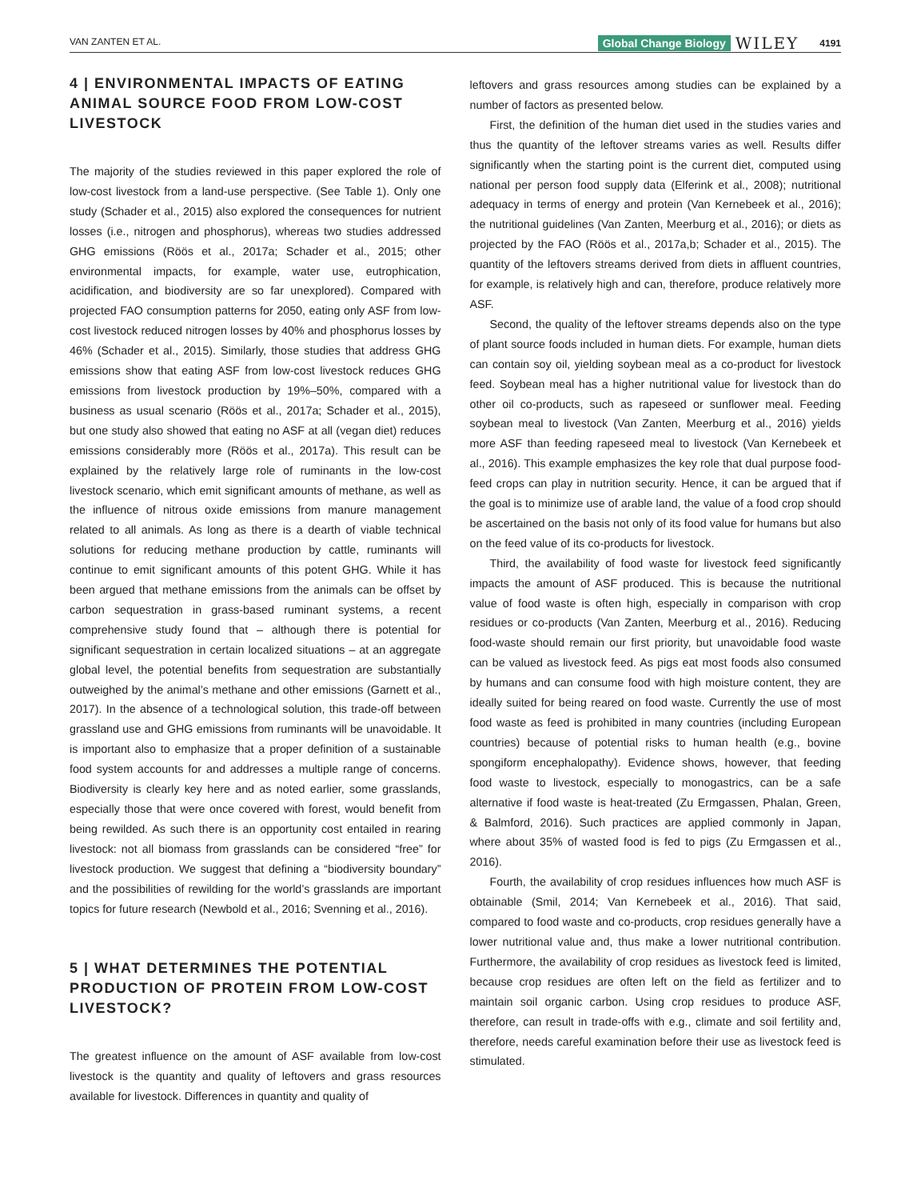VAN ZANTEN ET AL.
Global Change Biology WILEY 4191
4 | ENVIRONMENTAL IMPACTS OF EATING ANIMAL SOURCE FOOD FROM LOW-COST LIVESTOCK
The majority of the studies reviewed in this paper explored the role of low-cost livestock from a land-use perspective. (See Table 1). Only one study (Schader et al., 2015) also explored the consequences for nutrient losses (i.e., nitrogen and phosphorus), whereas two studies addressed GHG emissions (Röös et al., 2017a; Schader et al., 2015; other environmental impacts, for example, water use, eutrophication, acidification, and biodiversity are so far unexplored). Compared with projected FAO consumption patterns for 2050, eating only ASF from low-cost livestock reduced nitrogen losses by 40% and phosphorus losses by 46% (Schader et al., 2015). Similarly, those studies that address GHG emissions show that eating ASF from low-cost livestock reduces GHG emissions from livestock production by 19%–50%, compared with a business as usual scenario (Röös et al., 2017a; Schader et al., 2015), but one study also showed that eating no ASF at all (vegan diet) reduces emissions considerably more (Röös et al., 2017a). This result can be explained by the relatively large role of ruminants in the low-cost livestock scenario, which emit significant amounts of methane, as well as the influence of nitrous oxide emissions from manure management related to all animals. As long as there is a dearth of viable technical solutions for reducing methane production by cattle, ruminants will continue to emit significant amounts of this potent GHG. While it has been argued that methane emissions from the animals can be offset by carbon sequestration in grass-based ruminant systems, a recent comprehensive study found that – although there is potential for significant sequestration in certain localized situations – at an aggregate global level, the potential benefits from sequestration are substantially outweighed by the animal’s methane and other emissions (Garnett et al., 2017). In the absence of a technological solution, this trade-off between grassland use and GHG emissions from ruminants will be unavoidable. It is important also to emphasize that a proper definition of a sustainable food system accounts for and addresses a multiple range of concerns. Biodiversity is clearly key here and as noted earlier, some grasslands, especially those that were once covered with forest, would benefit from being rewilded. As such there is an opportunity cost entailed in rearing livestock: not all biomass from grasslands can be considered “free” for livestock production. We suggest that defining a “biodiversity boundary” and the possibilities of rewilding for the world’s grasslands are important topics for future research (Newbold et al., 2016; Svenning et al., 2016).
5 | WHAT DETERMINES THE POTENTIAL PRODUCTION OF PROTEIN FROM LOW-COST LIVESTOCK?
The greatest influence on the amount of ASF available from low-cost livestock is the quantity and quality of leftovers and grass resources available for livestock. Differences in quantity and quality of
leftovers and grass resources among studies can be explained by a number of factors as presented below.
First, the definition of the human diet used in the studies varies and thus the quantity of the leftover streams varies as well. Results differ significantly when the starting point is the current diet, computed using national per person food supply data (Elferink et al., 2008); nutritional adequacy in terms of energy and protein (Van Kernebeek et al., 2016); the nutritional guidelines (Van Zanten, Meerburg et al., 2016); or diets as projected by the FAO (Röös et al., 2017a,b; Schader et al., 2015). The quantity of the leftovers streams derived from diets in affluent countries, for example, is relatively high and can, therefore, produce relatively more ASF.
Second, the quality of the leftover streams depends also on the type of plant source foods included in human diets. For example, human diets can contain soy oil, yielding soybean meal as a co-product for livestock feed. Soybean meal has a higher nutritional value for livestock than do other oil co-products, such as rapeseed or sunflower meal. Feeding soybean meal to livestock (Van Zanten, Meerburg et al., 2016) yields more ASF than feeding rapeseed meal to livestock (Van Kernebeek et al., 2016). This example emphasizes the key role that dual purpose food-feed crops can play in nutrition security. Hence, it can be argued that if the goal is to minimize use of arable land, the value of a food crop should be ascertained on the basis not only of its food value for humans but also on the feed value of its co-products for livestock.
Third, the availability of food waste for livestock feed significantly impacts the amount of ASF produced. This is because the nutritional value of food waste is often high, especially in comparison with crop residues or co-products (Van Zanten, Meerburg et al., 2016). Reducing food-waste should remain our first priority, but unavoidable food waste can be valued as livestock feed. As pigs eat most foods also consumed by humans and can consume food with high moisture content, they are ideally suited for being reared on food waste. Currently the use of most food waste as feed is prohibited in many countries (including European countries) because of potential risks to human health (e.g., bovine spongiform encephalopathy). Evidence shows, however, that feeding food waste to livestock, especially to monogastrics, can be a safe alternative if food waste is heat-treated (Zu Ermgassen, Phalan, Green, & Balmford, 2016). Such practices are applied commonly in Japan, where about 35% of wasted food is fed to pigs (Zu Ermgassen et al., 2016).
Fourth, the availability of crop residues influences how much ASF is obtainable (Smil, 2014; Van Kernebeek et al., 2016). That said, compared to food waste and co-products, crop residues generally have a lower nutritional value and, thus make a lower nutritional contribution. Furthermore, the availability of crop residues as livestock feed is limited, because crop residues are often left on the field as fertilizer and to maintain soil organic carbon. Using crop residues to produce ASF, therefore, can result in trade-offs with e.g., climate and soil fertility and, therefore, needs careful examination before their use as livestock feed is stimulated.